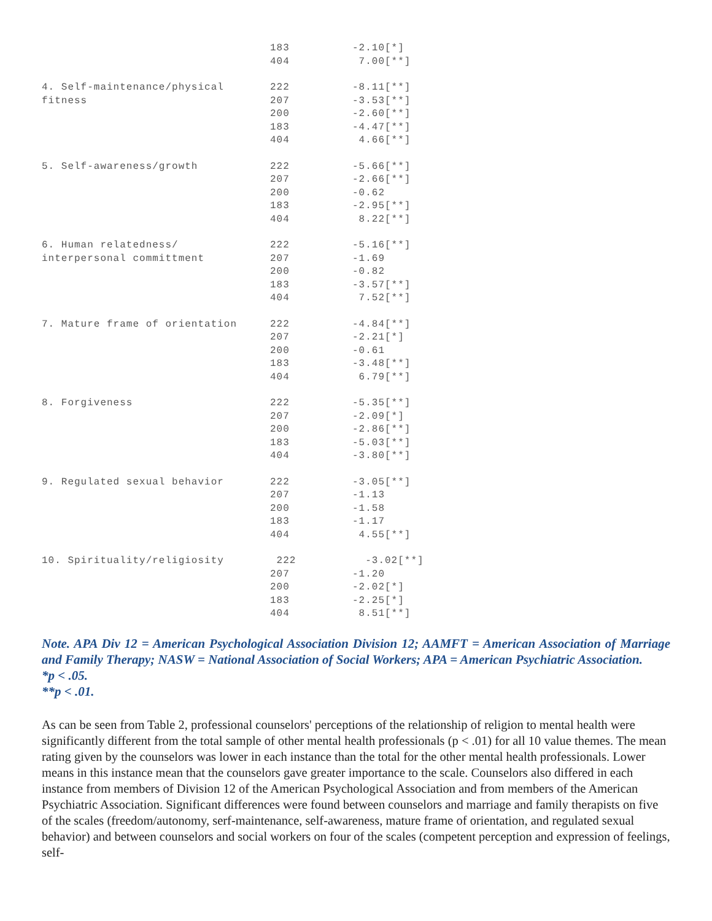| | 183 404 | -2.10[*] 7.00[**] |
| 4. Self-maintenance/physical fitness | 222 207 200 183 404 | -8.11[**] -3.53[**] -2.60[**] -4.47[**] 4.66[**] |
| 5. Self-awareness/growth | 222 207 200 183 404 | -5.66[**] -2.66[**] -0.62 -2.95[**] 8.22[**] |
| 6. Human relatedness/ interpersonal committment | 222 207 200 183 404 | -5.16[**] -1.69 -0.82 -3.57[**] 7.52[**] |
| 7. Mature frame of orientation | 222 207 200 183 404 | -4.84[**] -2.21[*] -0.61 -3.48[**] 6.79[**] |
| 8. Forgiveness | 222 207 200 183 404 | -5.35[**] -2.09[*] -2.86[**] -5.03[**] -3.80[**] |
| 9. Regulated sexual behavior | 222 207 200 183 404 | -3.05[**] -1.13 -1.58 -1.17 4.55[**] |
| 10. Spirituality/religiosity | 222 207 200 183 404 | -3.02[**] -1.20 -2.02[*] -2.25[*] 8.51[**] |
Note. APA Div 12 = American Psychological Association Division 12; AAMFT = American Association of Marriage and Family Therapy; NASW = National Association of Social Workers; APA = American Psychiatric Association.
*p < .05.
**p < .01.
As can be seen from Table 2, professional counselors' perceptions of the relationship of religion to mental health were significantly different from the total sample of other mental health professionals (p < .01) for all 10 value themes. The mean rating given by the counselors was lower in each instance than the total for the other mental health professionals. Lower means in this instance mean that the counselors gave greater importance to the scale. Counselors also differed in each instance from members of Division 12 of the American Psychological Association and from members of the American Psychiatric Association. Significant differences were found between counselors and marriage and family therapists on five of the scales (freedom/autonomy, serf-maintenance, self-awareness, mature frame of orientation, and regulated sexual behavior) and between counselors and social workers on four of the scales (competent perception and expression of feelings, self-